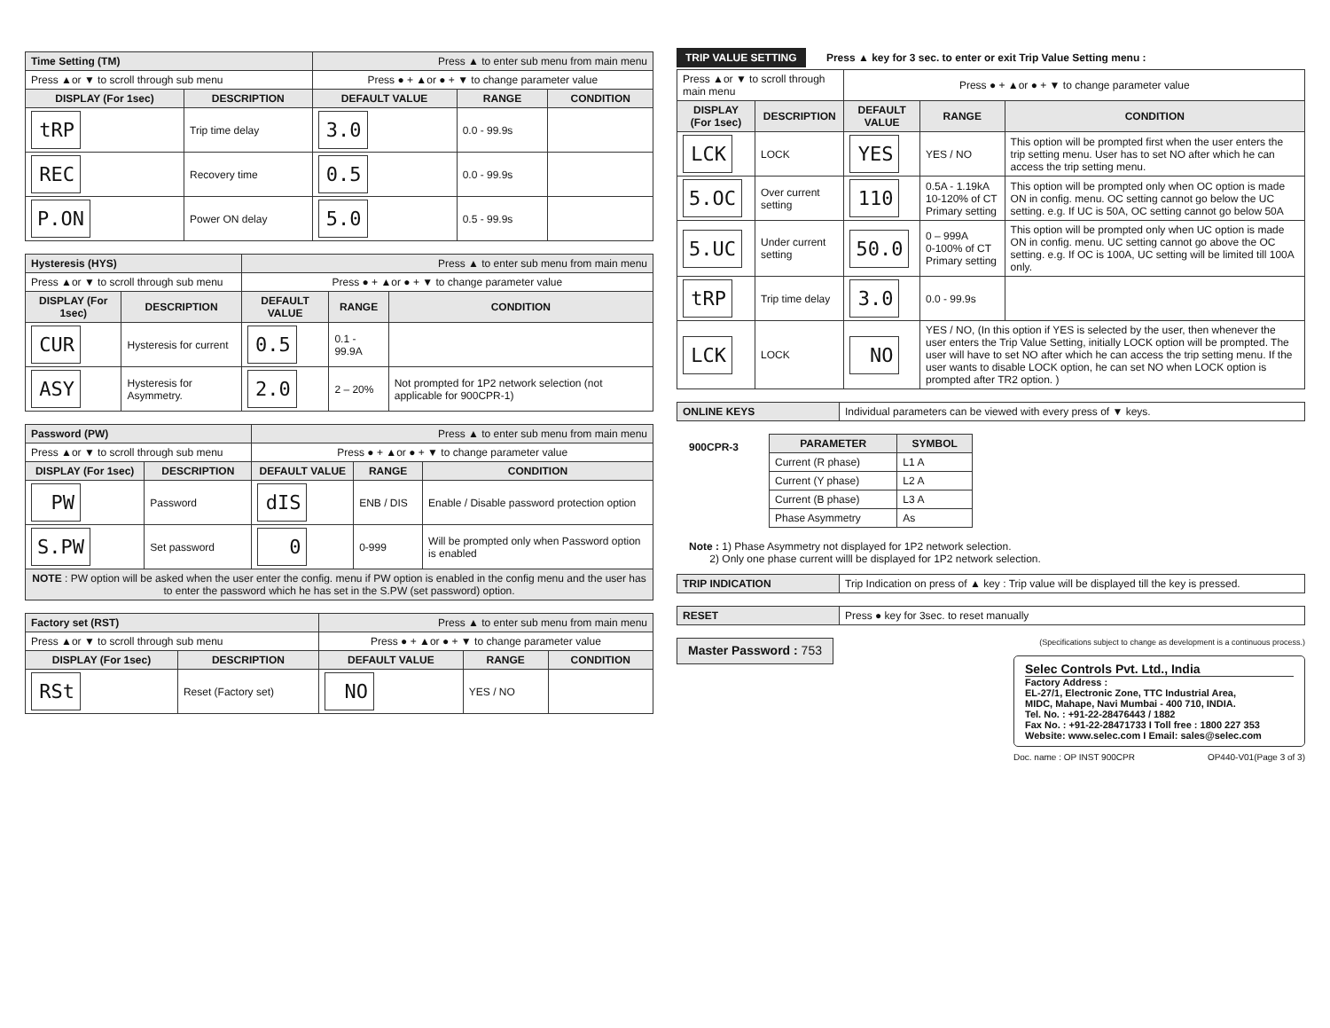| Time Setting (TM) | | Press ▲ to enter sub menu from main menu | | |
| Press ▲or ▼ to scroll through sub menu | | Press ● + ▲or ● + ▼ to change parameter value | | |
| DISPLAY (For 1sec) | DESCRIPTION | DEFAULT VALUE | RANGE | CONDITION |
| tRP | Trip time delay | 3.0 | 0.0 - 99.9s | |
| REC | Recovery time | 0.5 | 0.0 - 99.9s | |
| P.ON | Power ON delay | 5.0 | 0.5 - 99.9s | |
| Hysteresis (HYS) | | Press ▲ to enter sub menu from main menu | | |
| Press ▲or ▼ to scroll through sub menu | | Press ● + ▲or ● + ▼ to change parameter value | | |
| DISPLAY (For 1sec) | DESCRIPTION | DEFAULT VALUE | RANGE | CONDITION |
| CUR | Hysteresis for current | 0.5 | 0.1 - 99.9A | |
| ASY | Hysteresis for Asymmetry. | 2.0 | 2 – 20% | Not prompted for 1P2 network selection (not applicable for 900CPR-1) |
| Password (PW) | | Press ▲ to enter sub menu from main menu | | |
| Press ▲or ▼ to scroll through sub menu | | Press ● + ▲or ● + ▼ to change parameter value | | |
| DISPLAY (For 1sec) | DESCRIPTION | DEFAULT VALUE | RANGE | CONDITION |
| PW | Password | dIS | ENB / DIS | Enable / Disable password protection option |
| S.PW | Set password | 0 | 0-999 | Will be prompted only when Password option is enabled |
| NOTE : PW option will be asked when the user enter the config. menu if PW option is enabled in the config menu and the user has to enter the password which he has set in the S.PW (set password) option. | | | | |
| Factory set (RST) | | Press ▲ to enter sub menu from main menu | | |
| Press ▲or ▼ to scroll through sub menu | | Press ● + ▲or ● + ▼ to change parameter value | | |
| DISPLAY (For 1sec) | DESCRIPTION | DEFAULT VALUE | RANGE | CONDITION |
| RSt | Reset (Factory set) | NO | YES / NO | |
TRIP VALUE SETTING Press ▲ key for 3 sec. to enter or exit Trip Value Setting menu :
| Press ▲or ▼ to scroll through main menu | | Press ● + ▲or ● + ▼ to change parameter value | | |
| DISPLAY (For 1sec) | DESCRIPTION | DEFAULT VALUE | RANGE | CONDITION |
| LCK | LOCK | YES | YES / NO | This option will be prompted first when the user enters the trip setting menu. User has to set NO after which he can access the trip setting menu. |
| 5.OC | Over current setting | 110 | 0.5A - 1.19kA 10-120% of CT Primary setting | This option will be prompted only when OC option is made ON in config. menu. OC setting cannot go below the UC setting. e.g. If UC is 50A, OC setting cannot go below 50A |
| 5.UC | Under current setting | 50.0 | 0 – 999A 0-100% of CT Primary setting | This option will be prompted only when UC option is made ON in config. menu. UC setting cannot go above the OC setting. e.g. If OC is 100A, UC setting will be limited till 100A only. |
| tRP | Trip time delay | 3.0 | 0.0 - 99.9s | |
| LCK | LOCK | NO | YES / NO, (In this option if YES is selected by the user, then whenever the user enters the Trip Value Setting, initially LOCK option will be prompted. The user will have to set NO after which he can access the trip setting menu. If the user wants to disable LOCK option, he can set NO when LOCK option is prompted after TR2 option. ) | |
| ONLINE KEYS | Individual parameters can be viewed with every press of ▼ keys. |
900CPR-3
| PARAMETER | SYMBOL |
| --- | --- |
| Current (R phase) | L1 A |
| Current (Y phase) | L2 A |
| Current (B phase) | L3 A |
| Phase Asymmetry | As |
Note : 1) Phase Asymmetry not displayed for 1P2 network selection.
2) Only one phase current willl be displayed for 1P2 network selection.
| TRIP INDICATION | Trip Indication on press of ▲ key : Trip value will be displayed till the key is pressed. |
| RESET | Press ● key for 3sec. to reset manually |
Master Password : 753
(Specifications subject to change as development is a continuous process.)
Selec Controls Pvt. Ltd., India
Factory Address :
EL-27/1, Electronic Zone, TTC Industrial Area,
MIDC, Mahape, Navi Mumbai - 400 710, INDIA.
Tel. No. : +91-22-28476443 / 1882
Fax No. : +91-22-28471733 I Toll free : 1800 227 353
Website: www.selec.com I Email: sales@selec.com
Doc. name : OP INST 900CPR OP440-V01(Page 3 of 3)